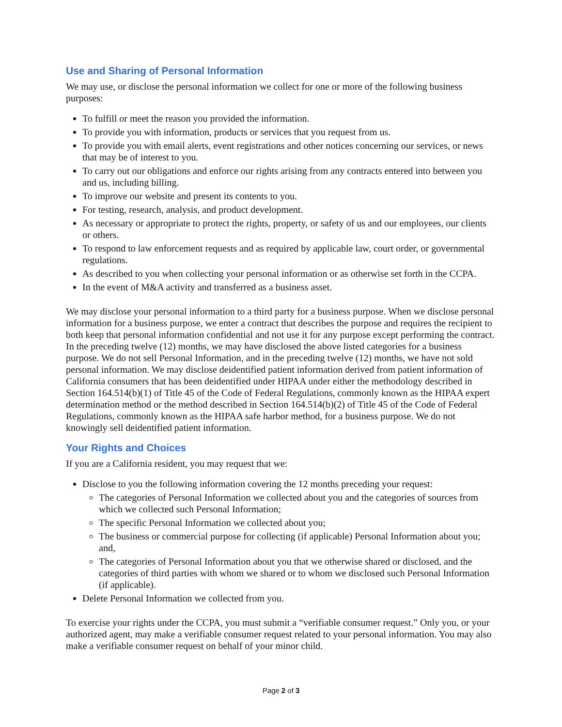Use and Sharing of Personal Information
We may use, or disclose the personal information we collect for one or more of the following business purposes:
To fulfill or meet the reason you provided the information.
To provide you with information, products or services that you request from us.
To provide you with email alerts, event registrations and other notices concerning our services, or news that may be of interest to you.
To carry out our obligations and enforce our rights arising from any contracts entered into between you and us, including billing.
To improve our website and present its contents to you.
For testing, research, analysis, and product development.
As necessary or appropriate to protect the rights, property, or safety of us and our employees, our clients or others.
To respond to law enforcement requests and as required by applicable law, court order, or governmental regulations.
As described to you when collecting your personal information or as otherwise set forth in the CCPA.
In the event of M&A activity and transferred as a business asset.
We may disclose your personal information to a third party for a business purpose. When we disclose personal information for a business purpose, we enter a contract that describes the purpose and requires the recipient to both keep that personal information confidential and not use it for any purpose except performing the contract. In the preceding twelve (12) months, we may have disclosed the above listed categories for a business purpose. We do not sell Personal Information, and in the preceding twelve (12) months, we have not sold personal information. We may disclose deidentified patient information derived from patient information of California consumers that has been deidentified under HIPAA under either the methodology described in Section 164.514(b)(1) of Title 45 of the Code of Federal Regulations, commonly known as the HIPAA expert determination method or the method described in Section 164.514(b)(2) of Title 45 of the Code of Federal Regulations, commonly known as the HIPAA safe harbor method, for a business purpose. We do not knowingly sell deidentified patient information.
Your Rights and Choices
If you are a California resident, you may request that we:
Disclose to you the following information covering the 12 months preceding your request:
The categories of Personal Information we collected about you and the categories of sources from which we collected such Personal Information;
The specific Personal Information we collected about you;
The business or commercial purpose for collecting (if applicable) Personal Information about you; and,
The categories of Personal Information about you that we otherwise shared or disclosed, and the categories of third parties with whom we shared or to whom we disclosed such Personal Information (if applicable).
Delete Personal Information we collected from you.
To exercise your rights under the CCPA, you must submit a “verifiable consumer request.” Only you, or your authorized agent, may make a verifiable consumer request related to your personal information. You may also make a verifiable consumer request on behalf of your minor child.
Page 2 of 3